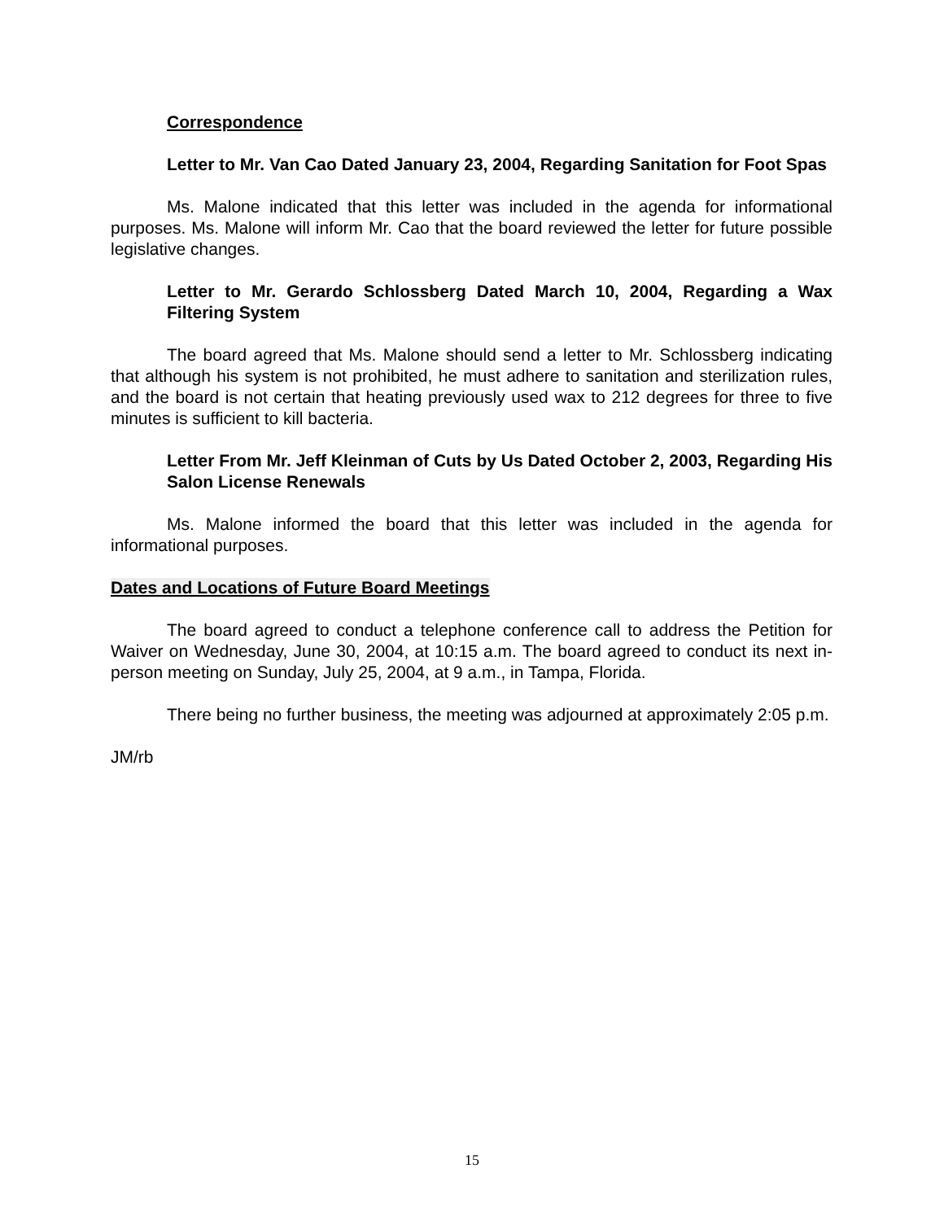Correspondence
Letter to Mr. Van Cao Dated January 23, 2004, Regarding Sanitation for Foot Spas
Ms. Malone indicated that this letter was included in the agenda for informational purposes. Ms. Malone will inform Mr. Cao that the board reviewed the letter for future possible legislative changes.
Letter to Mr. Gerardo Schlossberg Dated March 10, 2004, Regarding a Wax Filtering System
The board agreed that Ms. Malone should send a letter to Mr. Schlossberg indicating that although his system is not prohibited, he must adhere to sanitation and sterilization rules, and the board is not certain that heating previously used wax to 212 degrees for three to five minutes is sufficient to kill bacteria.
Letter From Mr. Jeff Kleinman of Cuts by Us Dated October 2, 2003, Regarding His Salon License Renewals
Ms. Malone informed the board that this letter was included in the agenda for informational purposes.
Dates and Locations of Future Board Meetings
The board agreed to conduct a telephone conference call to address the Petition for Waiver on Wednesday, June 30, 2004, at 10:15 a.m. The board agreed to conduct its next in-person meeting on Sunday, July 25, 2004, at 9 a.m., in Tampa, Florida.
There being no further business, the meeting was adjourned at approximately 2:05 p.m.
JM/rb
15